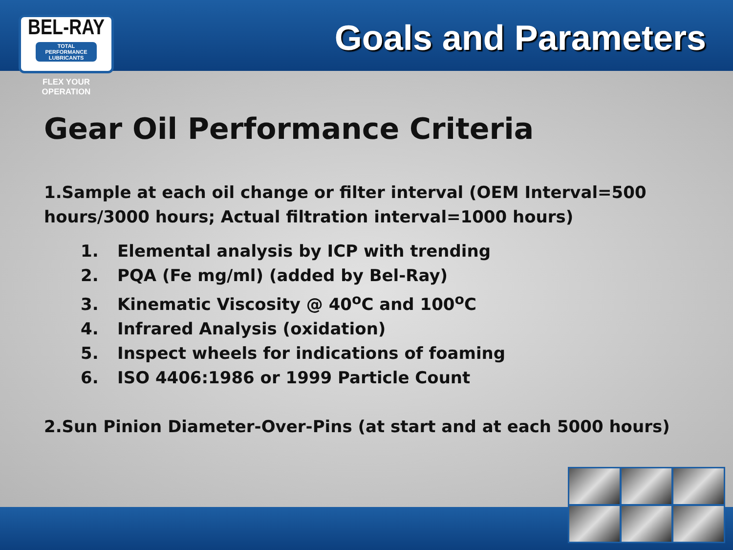BEL-RAY
TOTAL PERFORMANCE LUBRICANTS
FLEX YOUR OPERATION
Goals and Parameters
Gear Oil Performance Criteria
1.Sample at each oil change or filter interval (OEM Interval=500 hours/3000 hours; Actual filtration interval=1000 hours)
1. Elemental analysis by ICP with trending
2. PQA (Fe mg/ml) (added by Bel-Ray)
3. Kinematic Viscosity @ 40<sup>o</sup>C and 100<sup>o</sup>C
4. Infrared Analysis (oxidation)
5. Inspect wheels for indications of foaming
6. ISO 4406:1986 or 1999 Particle Count
2.Sun Pinion Diameter-Over-Pins (at start and at each 5000 hours)